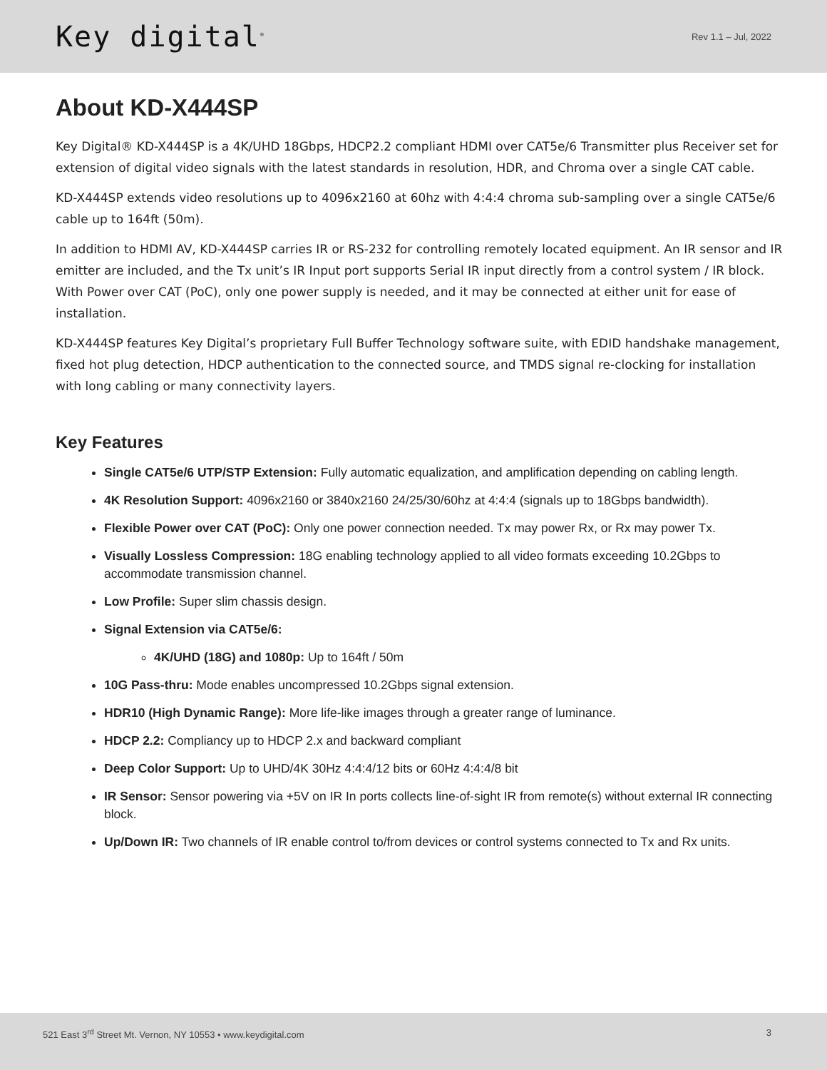Key digital<sup>®</sup>
Rev 1.1 – Jul, 2022
About KD-X444SP
Key Digital® KD-X444SP is a 4K/UHD 18Gbps, HDCP2.2 compliant HDMI over CAT5e/6 Transmitter plus Receiver set for extension of digital video signals with the latest standards in resolution, HDR, and Chroma over a single CAT cable.
KD-X444SP extends video resolutions up to 4096x2160 at 60hz with 4:4:4 chroma sub-sampling over a single CAT5e/6 cable up to 164ft (50m).
In addition to HDMI AV, KD-X444SP carries IR or RS-232 for controlling remotely located equipment. An IR sensor and IR emitter are included, and the Tx unit’s IR Input port supports Serial IR input directly from a control system / IR block. With Power over CAT (PoC), only one power supply is needed, and it may be connected at either unit for ease of installation.
KD-X444SP features Key Digital’s proprietary Full Buffer Technology software suite, with EDID handshake management, fixed hot plug detection, HDCP authentication to the connected source, and TMDS signal re-clocking for installation with long cabling or many connectivity layers.
Key Features
Single CAT5e/6 UTP/STP Extension: Fully automatic equalization, and amplification depending on cabling length.
4K Resolution Support: 4096x2160 or 3840x2160 24/25/30/60hz at 4:4:4 (signals up to 18Gbps bandwidth).
Flexible Power over CAT (PoC): Only one power connection needed. Tx may power Rx, or Rx may power Tx.
Visually Lossless Compression: 18G enabling technology applied to all video formats exceeding 10.2Gbps to accommodate transmission channel.
Low Profile: Super slim chassis design.
Signal Extension via CAT5e/6:
4K/UHD (18G) and 1080p: Up to 164ft / 50m
10G Pass-thru: Mode enables uncompressed 10.2Gbps signal extension.
HDR10 (High Dynamic Range): More life-like images through a greater range of luminance.
HDCP 2.2: Compliancy up to HDCP 2.x and backward compliant
Deep Color Support: Up to UHD/4K 30Hz 4:4:4/12 bits or 60Hz 4:4:4/8 bit
IR Sensor: Sensor powering via +5V on IR In ports collects line-of-sight IR from remote(s) without external IR connecting block.
Up/Down IR: Two channels of IR enable control to/from devices or control systems connected to Tx and Rx units.
521 East 3<sup>rd</sup> Street Mt. Vernon, NY 10553 • www.keydigital.com 3